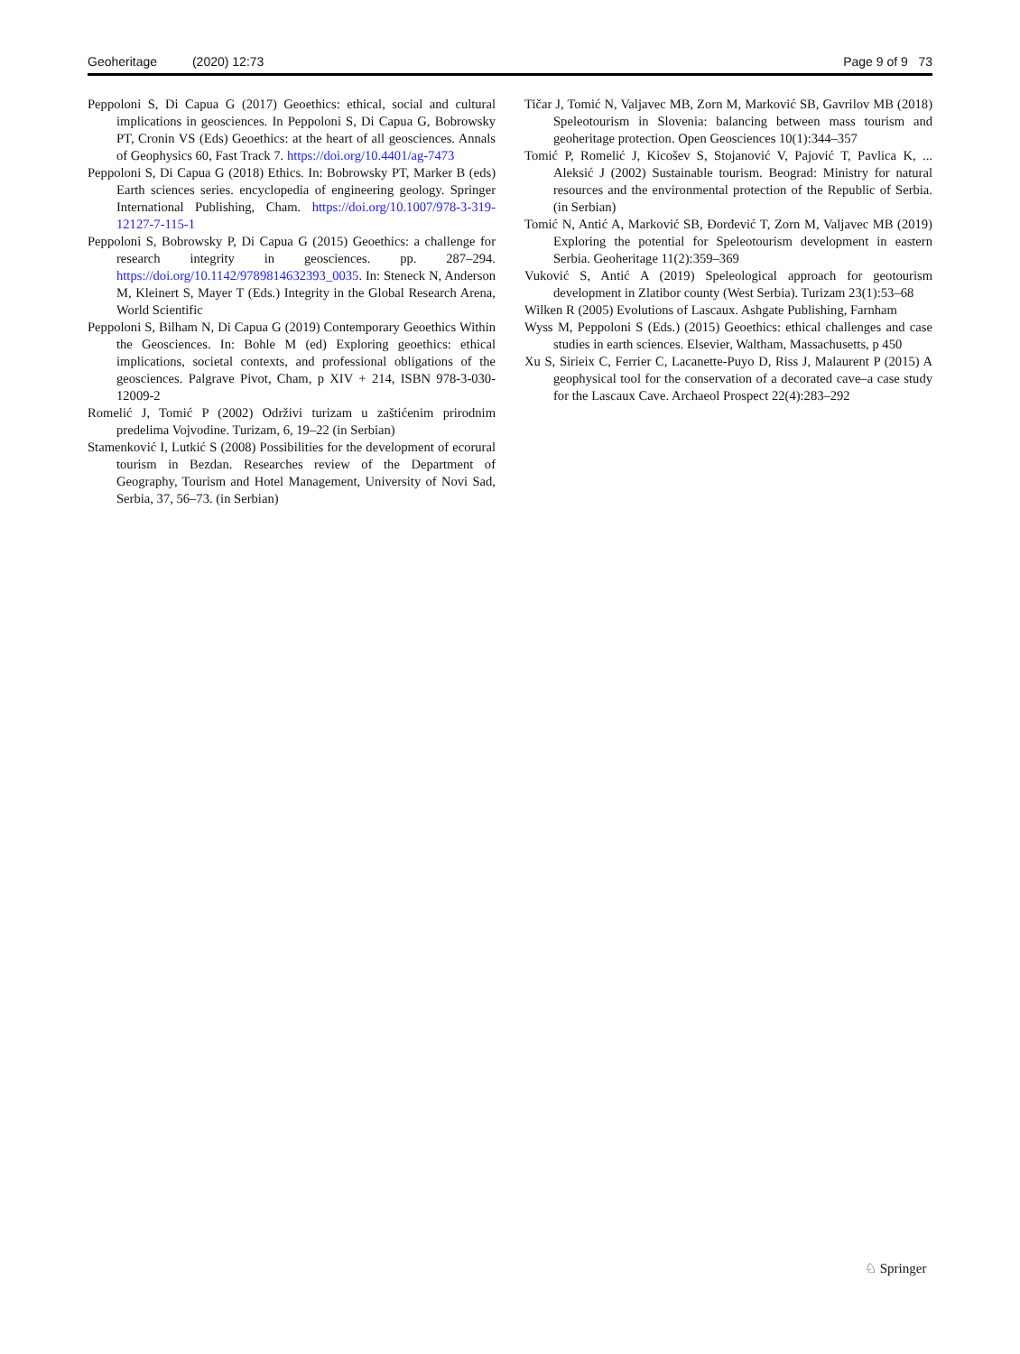Geoheritage (2020) 12:73 Page 9 of 9 73
Peppoloni S, Di Capua G (2017) Geoethics: ethical, social and cultural implications in geosciences. In Peppoloni S, Di Capua G, Bobrowsky PT, Cronin VS (Eds) Geoethics: at the heart of all geosciences. Annals of Geophysics 60, Fast Track 7. https://doi.org/10.4401/ag-7473
Peppoloni S, Di Capua G (2018) Ethics. In: Bobrowsky PT, Marker B (eds) Earth sciences series. encyclopedia of engineering geology. Springer International Publishing, Cham. https://doi.org/10.1007/978-3-319-12127-7-115-1
Peppoloni S, Bobrowsky P, Di Capua G (2015) Geoethics: a challenge for research integrity in geosciences. pp. 287–294. https://doi.org/10.1142/9789814632393_0035. In: Steneck N, Anderson M, Kleinert S, Mayer T (Eds.) Integrity in the Global Research Arena, World Scientific
Peppoloni S, Bilham N, Di Capua G (2019) Contemporary Geoethics Within the Geosciences. In: Bohle M (ed) Exploring geoethics: ethical implications, societal contexts, and professional obligations of the geosciences. Palgrave Pivot, Cham, p XIV + 214, ISBN 978-3-030-12009-2
Romelić J, Tomić P (2002) Održivi turizam u zaštićenim prirodnim predelima Vojvodine. Turizam, 6, 19–22 (in Serbian)
Stamenković I, Lutkić S (2008) Possibilities for the development of ecorural tourism in Bezdan. Researches review of the Department of Geography, Tourism and Hotel Management, University of Novi Sad, Serbia, 37, 56–73. (in Serbian)
Tičar J, Tomić N, Valjavec MB, Zorn M, Marković SB, Gavrilov MB (2018) Speleotourism in Slovenia: balancing between mass tourism and geoheritage protection. Open Geosciences 10(1):344–357
Tomić P, Romelić J, Kicošev S, Stojanović V, Pajović T, Pavlica K, ... Aleksić J (2002) Sustainable tourism. Beograd: Ministry for natural resources and the environmental protection of the Republic of Serbia. (in Serbian)
Tomić N, Antić A, Marković SB, Đorđević T, Zorn M, Valjavec MB (2019) Exploring the potential for Speleotourism development in eastern Serbia. Geoheritage 11(2):359–369
Vuković S, Antić A (2019) Speleological approach for geotourism development in Zlatibor county (West Serbia). Turizam 23(1):53–68
Wilken R (2005) Evolutions of Lascaux. Ashgate Publishing, Farnham
Wyss M, Peppoloni S (Eds.) (2015) Geoethics: ethical challenges and case studies in earth sciences. Elsevier, Waltham, Massachusetts, p 450
Xu S, Sirieix C, Ferrier C, Lacanette-Puyo D, Riss J, Malaurent P (2015) A geophysical tool for the conservation of a decorated cave–a case study for the Lascaux Cave. Archaeol Prospect 22(4):283–292
♘ Springer